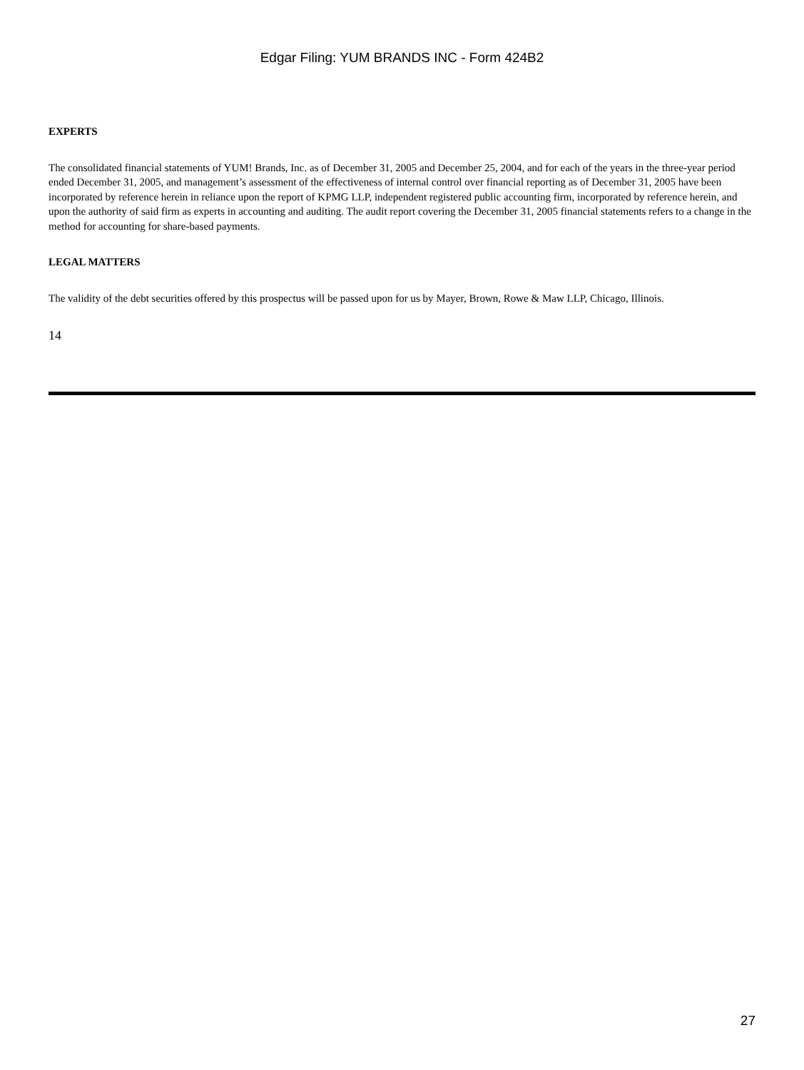Edgar Filing: YUM BRANDS INC - Form 424B2
EXPERTS
The consolidated financial statements of YUM! Brands, Inc. as of December 31, 2005 and December 25, 2004, and for each of the years in the three-year period ended December 31, 2005, and management’s assessment of the effectiveness of internal control over financial reporting as of December 31, 2005 have been incorporated by reference herein in reliance upon the report of KPMG LLP, independent registered public accounting firm, incorporated by reference herein, and upon the authority of said firm as experts in accounting and auditing. The audit report covering the December 31, 2005 financial statements refers to a change in the method for accounting for share-based payments.
LEGAL MATTERS
The validity of the debt securities offered by this prospectus will be passed upon for us by Mayer, Brown, Rowe & Maw LLP, Chicago, Illinois.
14
27